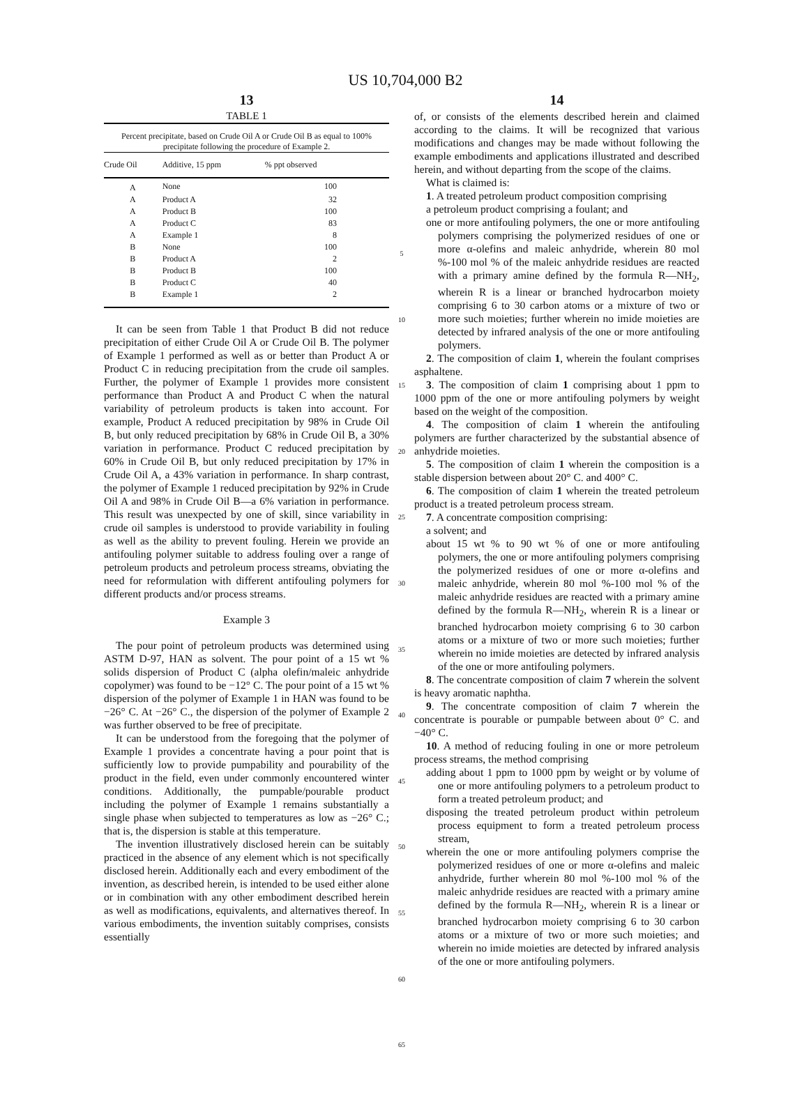US 10,704,000 B2
13
TABLE 1
| Percent precipitate, based on Crude Oil A or Crude Oil B as equal to 100% precipitate following the procedure of Example 2. | | |
| Crude Oil | Additive, 15 ppm | % ppt observed |
| A | None | 100 |
| A | Product A | 32 |
| A | Product B | 100 |
| A | Product C | 83 |
| A | Example 1 | 8 |
| B | None | 100 |
| B | Product A | 2 |
| B | Product B | 100 |
| B | Product C | 40 |
| B | Example 1 | 2 |
It can be seen from Table 1 that Product B did not reduce precipitation of either Crude Oil A or Crude Oil B. The polymer of Example 1 performed as well as or better than Product A or Product C in reducing precipitation from the crude oil samples. Further, the polymer of Example 1 provides more consistent performance than Product A and Product C when the natural variability of petroleum products is taken into account. For example, Product A reduced precipitation by 98% in Crude Oil B, but only reduced precipitation by 68% in Crude Oil B, a 30% variation in performance. Product C reduced precipitation by 60% in Crude Oil B, but only reduced precipitation by 17% in Crude Oil A, a 43% variation in performance. In sharp contrast, the polymer of Example 1 reduced precipitation by 92% in Crude Oil A and 98% in Crude Oil B—a 6% variation in performance. This result was unexpected by one of skill, since variability in crude oil samples is understood to provide variability in fouling as well as the ability to prevent fouling. Herein we provide an antifouling polymer suitable to address fouling over a range of petroleum products and petroleum process streams, obviating the need for reformulation with different antifouling polymers for different products and/or process streams.
Example 3
The pour point of petroleum products was determined using ASTM D-97, HAN as solvent. The pour point of a 15 wt % solids dispersion of Product C (alpha olefin/maleic anhydride copolymer) was found to be −12° C. The pour point of a 15 wt % dispersion of the polymer of Example 1 in HAN was found to be −26° C. At −26° C., the dispersion of the polymer of Example 2 was further observed to be free of precipitate.
It can be understood from the foregoing that the polymer of Example 1 provides a concentrate having a pour point that is sufficiently low to provide pumpability and pourability of the product in the field, even under commonly encountered winter conditions. Additionally, the pumpable/pourable product including the polymer of Example 1 remains substantially a single phase when subjected to temperatures as low as −26° C.; that is, the dispersion is stable at this temperature.
The invention illustratively disclosed herein can be suitably practiced in the absence of any element which is not specifically disclosed herein. Additionally each and every embodiment of the invention, as described herein, is intended to be used either alone or in combination with any other embodiment described herein as well as modifications, equivalents, and alternatives thereof. In various embodiments, the invention suitably comprises, consists essentially
5
10
15
20
25
30
35
40
45
50
55
60
65
14
of, or consists of the elements described herein and claimed according to the claims. It will be recognized that various modifications and changes may be made without following the example embodiments and applications illustrated and described herein, and without departing from the scope of the claims.
What is claimed is:
1. A treated petroleum product composition comprising
a petroleum product comprising a foulant; and
one or more antifouling polymers, the one or more antifouling polymers comprising the polymerized residues of one or more α-olefins and maleic anhydride, wherein 80 mol %-100 mol % of the maleic anhydride residues are reacted with a primary amine defined by the formula R—NH<sub>2</sub>, wherein R is a linear or branched hydrocarbon moiety comprising 6 to 30 carbon atoms or a mixture of two or more such moieties; further wherein no imide moieties are detected by infrared analysis of the one or more antifouling polymers.
2. The composition of claim 1, wherein the foulant comprises asphaltene.
3. The composition of claim 1 comprising about 1 ppm to 1000 ppm of the one or more antifouling polymers by weight based on the weight of the composition.
4. The composition of claim 1 wherein the antifouling polymers are further characterized by the substantial absence of anhydride moieties.
5. The composition of claim 1 wherein the composition is a stable dispersion between about 20° C. and 400° C.
6. The composition of claim 1 wherein the treated petroleum product is a treated petroleum process stream.
7. A concentrate composition comprising:
a solvent; and
about 15 wt % to 90 wt % of one or more antifouling polymers, the one or more antifouling polymers comprising the polymerized residues of one or more α-olefins and maleic anhydride, wherein 80 mol %-100 mol % of the maleic anhydride residues are reacted with a primary amine defined by the formula R—NH<sub>2</sub>, wherein R is a linear or branched hydrocarbon moiety comprising 6 to 30 carbon atoms or a mixture of two or more such moieties; further wherein no imide moieties are detected by infrared analysis of the one or more antifouling polymers.
8. The concentrate composition of claim 7 wherein the solvent is heavy aromatic naphtha.
9. The concentrate composition of claim 7 wherein the concentrate is pourable or pumpable between about 0° C. and −40° C.
10. A method of reducing fouling in one or more petroleum process streams, the method comprising
adding about 1 ppm to 1000 ppm by weight or by volume of one or more antifouling polymers to a petroleum product to form a treated petroleum product; and
disposing the treated petroleum product within petroleum process equipment to form a treated petroleum process stream,
wherein the one or more antifouling polymers comprise the polymerized residues of one or more α-olefins and maleic anhydride, further wherein 80 mol %-100 mol % of the maleic anhydride residues are reacted with a primary amine defined by the formula R—NH<sub>2</sub>, wherein R is a linear or branched hydrocarbon moiety comprising 6 to 30 carbon atoms or a mixture of two or more such moieties; and wherein no imide moieties are detected by infrared analysis of the one or more antifouling polymers.